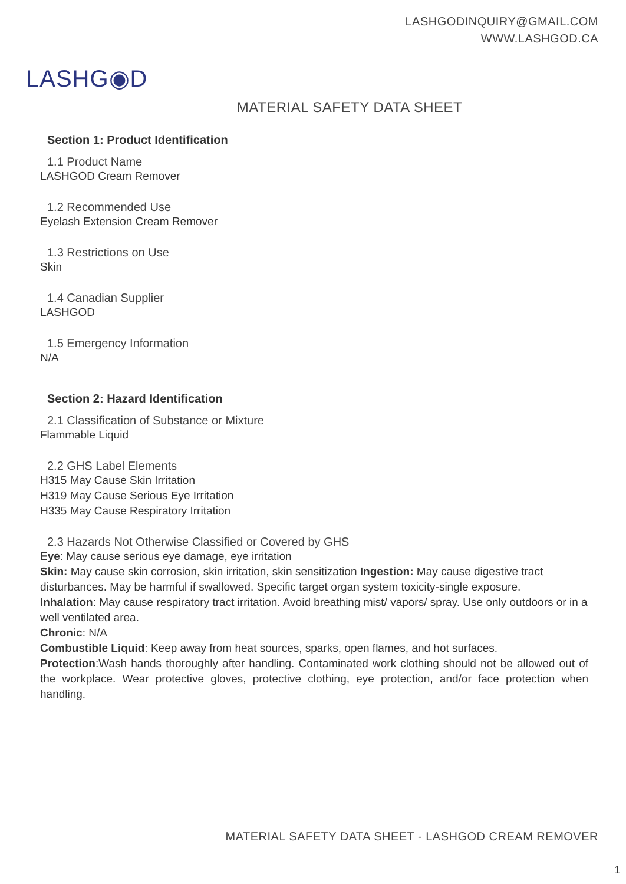LASHGODINQUIRY@GMAIL.COM
WWW.LASHGOD.CA
LASHG◉D
MATERIAL SAFETY DATA SHEET
Section 1: Product Identification
1.1 Product Name
LASHGOD Cream Remover
1.2 Recommended Use
Eyelash Extension Cream Remover
1.3 Restrictions on Use
Skin
1.4 Canadian Supplier
LASHGOD
1.5 Emergency Information
N/A
Section 2: Hazard Identification
2.1 Classification of Substance or Mixture
Flammable Liquid
2.2 GHS Label Elements
H315 May Cause Skin Irritation
H319 May Cause Serious Eye Irritation
H335 May Cause Respiratory Irritation
2.3 Hazards Not Otherwise Classified or Covered by GHS
Eye: May cause serious eye damage, eye irritation
Skin: May cause skin corrosion, skin irritation, skin sensitization Ingestion: May cause digestive tract disturbances. May be harmful if swallowed. Specific target organ system toxicity-single exposure.
Inhalation: May cause respiratory tract irritation. Avoid breathing mist/ vapors/ spray. Use only outdoors or in a well ventilated area.
Chronic: N/A
Combustible Liquid: Keep away from heat sources, sparks, open flames, and hot surfaces.
Protection:Wash hands thoroughly after handling. Contaminated work clothing should not be allowed out of the workplace. Wear protective gloves, protective clothing, eye protection, and/or face protection when handling.
MATERIAL SAFETY DATA SHEET - LASHGOD CREAM REMOVER
1